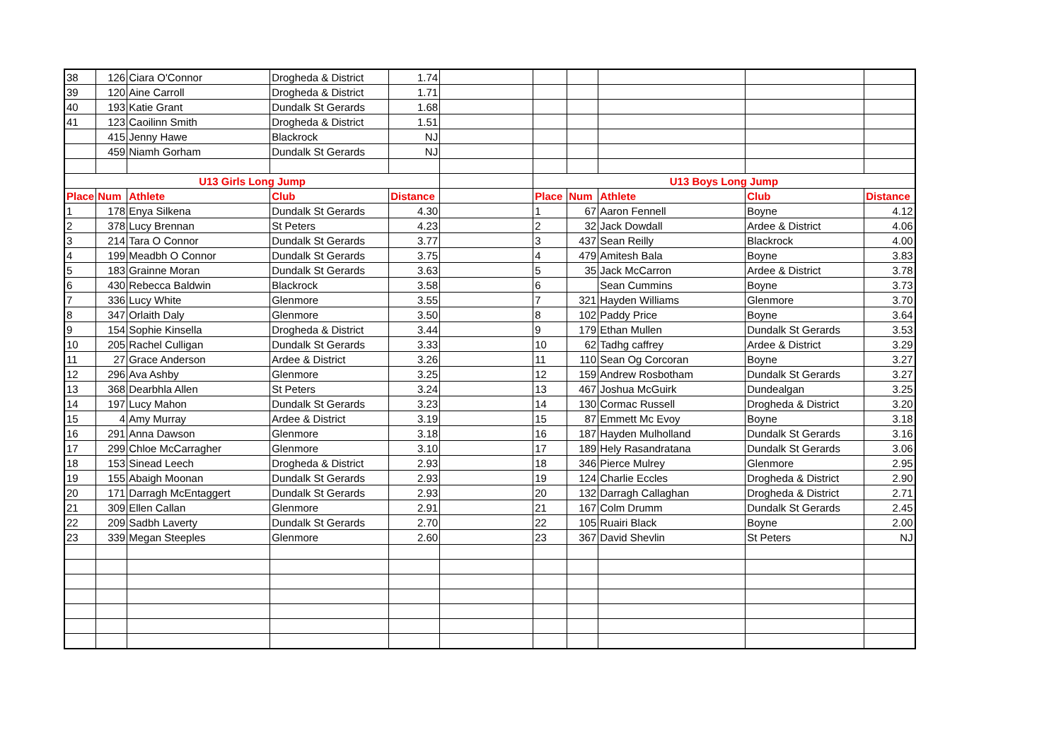| 38 | 126 | Ciara O'Connor | Drogheda & District | 1.74 | | | | | | |
| 39 | 120 | Aine Carroll | Drogheda & District | 1.71 | | | | | | |
| 40 | 193 | Katie Grant | Dundalk St Gerards | 1.68 | | | | | | |
| 41 | 123 | Caoilinn Smith | Drogheda & District | 1.51 | | | | | | |
| | 415 | Jenny Hawe | Blackrock | NJ | | | | | | |
| | 459 | Niamh Gorham | Dundalk St Gerards | NJ | | | | | | |
| U13 Girls Long Jump | | | | | | U13 Boys Long Jump | | | | |
| Place | Num | Athlete | Club | Distance | | Place | Num | Athlete | Club | Distance |
| 1 | 178 | Enya Silkena | Dundalk St Gerards | 4.30 | | 1 | 67 | Aaron Fennell | Boyne | 4.12 |
| 2 | 378 | Lucy Brennan | St Peters | 4.23 | | 2 | 32 | Jack Dowdall | Ardee & District | 4.06 |
| 3 | 214 | Tara O Connor | Dundalk St Gerards | 3.77 | | 3 | 437 | Sean Reilly | Blackrock | 4.00 |
| 4 | 199 | Meadbh O Connor | Dundalk St Gerards | 3.75 | | 4 | 479 | Amitesh Bala | Boyne | 3.83 |
| 5 | 183 | Grainne Moran | Dundalk St Gerards | 3.63 | | 5 | 35 | Jack McCarron | Ardee & District | 3.78 |
| 6 | 430 | Rebecca Baldwin | Blackrock | 3.58 | | 6 | | Sean Cummins | Boyne | 3.73 |
| 7 | 336 | Lucy White | Glenmore | 3.55 | | 7 | 321 | Hayden Williams | Glenmore | 3.70 |
| 8 | 347 | Orlaith Daly | Glenmore | 3.50 | | 8 | 102 | Paddy Price | Boyne | 3.64 |
| 9 | 154 | Sophie Kinsella | Drogheda & District | 3.44 | | 9 | 179 | Ethan Mullen | Dundalk St Gerards | 3.53 |
| 10 | 205 | Rachel Culligan | Dundalk St Gerards | 3.33 | | 10 | 62 | Tadhg caffrey | Ardee & District | 3.29 |
| 11 | 27 | Grace Anderson | Ardee & District | 3.26 | | 11 | 110 | Sean Og Corcoran | Boyne | 3.27 |
| 12 | 296 | Ava Ashby | Glenmore | 3.25 | | 12 | 159 | Andrew Rosbotham | Dundalk St Gerards | 3.27 |
| 13 | 368 | Dearbhla Allen | St Peters | 3.24 | | 13 | 467 | Joshua McGuirk | Dundealgan | 3.25 |
| 14 | 197 | Lucy Mahon | Dundalk St Gerards | 3.23 | | 14 | 130 | Cormac Russell | Drogheda & District | 3.20 |
| 15 | 4 | Amy Murray | Ardee & District | 3.19 | | 15 | 87 | Emmett Mc Evoy | Boyne | 3.18 |
| 16 | 291 | Anna Dawson | Glenmore | 3.18 | | 16 | 187 | Hayden Mulholland | Dundalk St Gerards | 3.16 |
| 17 | 299 | Chloe McCarragher | Glenmore | 3.10 | | 17 | 189 | Hely Rasandratana | Dundalk St Gerards | 3.06 |
| 18 | 153 | Sinead Leech | Drogheda & District | 2.93 | | 18 | 346 | Pierce Mulrey | Glenmore | 2.95 |
| 19 | 155 | Abaigh Moonan | Dundalk St Gerards | 2.93 | | 19 | 124 | Charlie Eccles | Drogheda & District | 2.90 |
| 20 | 171 | Darragh McEntaggert | Dundalk St Gerards | 2.93 | | 20 | 132 | Darragh Callaghan | Drogheda & District | 2.71 |
| 21 | 309 | Ellen Callan | Glenmore | 2.91 | | 21 | 167 | Colm Drumm | Dundalk St Gerards | 2.45 |
| 22 | 209 | Sadbh Laverty | Dundalk St Gerards | 2.70 | | 22 | 105 | Ruairi Black | Boyne | 2.00 |
| 23 | 339 | Megan Steeples | Glenmore | 2.60 | | 23 | 367 | David Shevlin | St Peters | NJ |